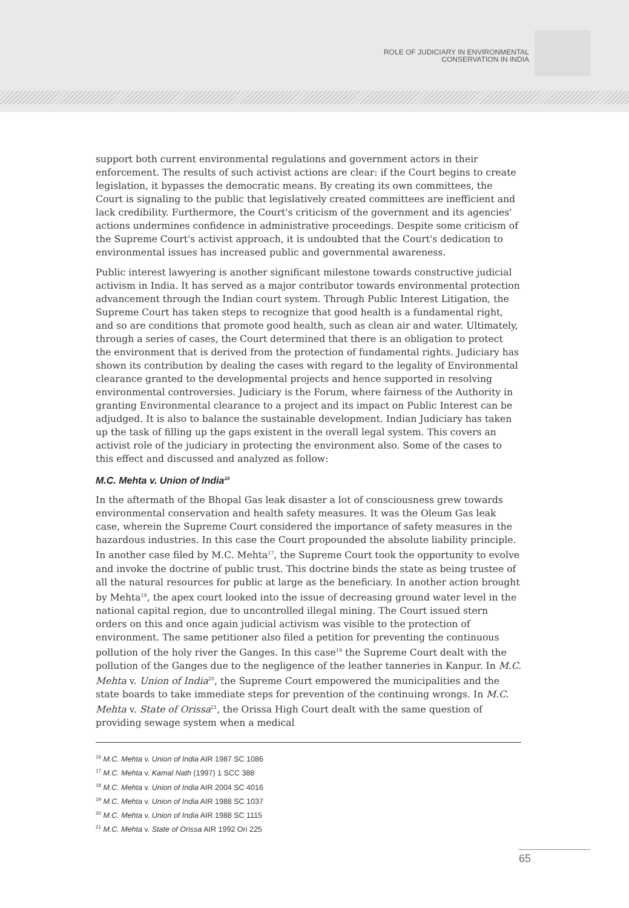ROLE OF JUDICIARY IN ENVIRONMENTAL
CONSERVATION IN INDIA
support both current environmental regulations and government actors in their enforcement. The results of such activist actions are clear: if the Court begins to create legislation, it bypasses the democratic means. By creating its own committees, the Court is signaling to the public that legislatively created committees are inefficient and lack credibility. Furthermore, the Court's criticism of the government and its agencies' actions undermines confidence in administrative proceedings. Despite some criticism of the Supreme Court's activist approach, it is undoubted that the Court's dedication to environmental issues has increased public and governmental awareness.
Public interest lawyering is another significant milestone towards constructive judicial activism in India. It has served as a major contributor towards environmental protection advancement through the Indian court system. Through Public Interest Litigation, the Supreme Court has taken steps to recognize that good health is a fundamental right, and so are conditions that promote good health, such as clean air and water. Ultimately, through a series of cases, the Court determined that there is an obligation to protect the environment that is derived from the protection of fundamental rights. Judiciary has shown its contribution by dealing the cases with regard to the legality of Environmental clearance granted to the developmental projects and hence supported in resolving environmental controversies. Judiciary is the Forum, where fairness of the Authority in granting Environmental clearance to a project and its impact on Public Interest can be adjudged. It is also to balance the sustainable development. Indian Judiciary has taken up the task of filling up the gaps existent in the overall legal system. This covers an activist role of the judiciary in protecting the environment also. Some of the cases to this effect and discussed and analyzed as follow:
M.C. Mehta v. Union of India<sup>16</sup>
In the aftermath of the Bhopal Gas leak disaster a lot of consciousness grew towards environmental conservation and health safety measures. It was the Oleum Gas leak case, wherein the Supreme Court considered the importance of safety measures in the hazardous industries. In this case the Court propounded the absolute liability principle. In another case filed by M.C. Mehta<sup>17</sup>, the Supreme Court took the opportunity to evolve and invoke the doctrine of public trust. This doctrine binds the state as being trustee of all the natural resources for public at large as the beneficiary. In another action brought by Mehta<sup>18</sup>, the apex court looked into the issue of decreasing ground water level in the national capital region, due to uncontrolled illegal mining. The Court issued stern orders on this and once again judicial activism was visible to the protection of environment. The same petitioner also filed a petition for preventing the continuous pollution of the holy river the Ganges. In this case<sup>19</sup> the Supreme Court dealt with the pollution of the Ganges due to the negligence of the leather tanneries in Kanpur. In M.C. Mehta v. Union of India<sup>20</sup>, the Supreme Court empowered the municipalities and the state boards to take immediate steps for prevention of the continuing wrongs. In M.C. Mehta v. State of Orissa<sup>21</sup>, the Orissa High Court dealt with the same question of providing sewage system when a medical
<sup>16</sup> M.C. Mehta v. Union of India AIR 1987 SC 1086
<sup>17</sup> M.C. Mehta v. Kamal Nath (1997) 1 SCC 388
<sup>18</sup> M.C. Mehta v. Union of India AIR 2004 SC 4016
<sup>19</sup> M.C. Mehta v. Union of India AIR 1988 SC 1037
<sup>20</sup> M.C. Mehta v. Union of India AIR 1988 SC 1115
<sup>21</sup> M.C. Mehta v. State of Orissa AIR 1992 Ori 225
65